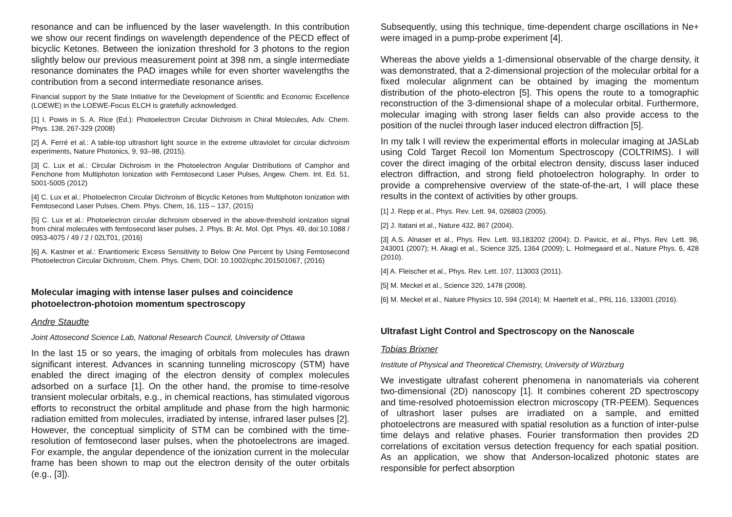resonance and can be influenced by the laser wavelength. In this contribution we show our recent findings on wavelength dependence of the PECD effect of bicyclic Ketones. Between the ionization threshold for 3 photons to the region slightly below our previous measurement point at 398 nm, a single intermediate resonance dominates the PAD images while for even shorter wavelengths the contribution from a second intermediate resonance arises.
Financial support by the State Initiative for the Development of Scientific and Economic Excellence (LOEWE) in the LOEWE-Focus ELCH is gratefully acknowledged.
[1] I. Powis in S. A. Rice (Ed.): Photoelectron Circular Dichroism in Chiral Molecules, Adv. Chem. Phys. 138, 267-329 (2008)
[2] A. Ferré et al.: A table-top ultrashort light source in the extreme ultraviolet for circular dichroism experiments, Nature Photonics, 9, 93–98, (2015).
[3] C. Lux et al.: Circular Dichroism in the Photoelectron Angular Distributions of Camphor and Fenchone from Multiphoton Ionization with Femtosecond Laser Pulses, Angew. Chem. Int. Ed. 51, 5001-5005 (2012)
[4] C. Lux et al.: Photoelectron Circular Dichroism of Bicyclic Ketones from Multiphoton Ionization with Femtosecond Laser Pulses, Chem. Phys. Chem, 16, 115 – 137, (2015)
[5] C. Lux et al.: Photoelectron circular dichroism observed in the above-threshold ionization signal from chiral molecules with femtosecond laser pulses, J. Phys. B: At. Mol. Opt. Phys. 49, doi:10.1088 / 0953-4075 / 49 / 2 / 02LT01, (2016)
[6] A. Kastner et al.: Enantiomeric Excess Sensitivity to Below One Percent by Using Femtosecond Photoelectron Circular Dichroism, Chem. Phys. Chem, DOI: 10.1002/cphc.201501067, (2016)
Molecular imaging with intense laser pulses and coincidence photoelectron-photoion momentum spectroscopy
Andre Staudte
Joint Attosecond Science Lab, National Research Council, University of Ottawa
In the last 15 or so years, the imaging of orbitals from molecules has drawn significant interest. Advances in scanning tunneling microscopy (STM) have enabled the direct imaging of the electron density of complex molecules adsorbed on a surface [1]. On the other hand, the promise to time-resolve transient molecular orbitals, e.g., in chemical reactions, has stimulated vigorous efforts to reconstruct the orbital amplitude and phase from the high harmonic radiation emitted from molecules, irradiated by intense, infrared laser pulses [2]. However, the conceptual simplicity of STM can be combined with the time-resolution of femtosecond laser pulses, when the photoelectrons are imaged. For example, the angular dependence of the ionization current in the molecular frame has been shown to map out the electron density of the outer orbitals (e.g., [3]).
Subsequently, using this technique, time-dependent charge oscillations in Ne+ were imaged in a pump-probe experiment [4].
Whereas the above yields a 1-dimensional observable of the charge density, it was demonstrated, that a 2-dimensional projection of the molecular orbital for a fixed molecular alignment can be obtained by imaging the momentum distribution of the photo-electron [5]. This opens the route to a tomographic reconstruction of the 3-dimensional shape of a molecular orbital. Furthermore, molecular imaging with strong laser fields can also provide access to the position of the nuclei through laser induced electron diffraction [5].
In my talk I will review the experimental efforts in molecular imaging at JASLab using Cold Target Recoil Ion Momentum Spectroscopy (COLTRIMS). I will cover the direct imaging of the orbital electron density, discuss laser induced electron diffraction, and strong field photoelectron holography. In order to provide a comprehensive overview of the state-of-the-art, I will place these results in the context of activities by other groups.
[1] J. Repp et al., Phys. Rev. Lett. 94, 026803 (2005).
[2] J. Itatani et al., Nature 432, 867 (2004).
[3] A.S. Alnaser et al., Phys. Rev. Lett. 93,183202 (2004); D. Pavicic, et al., Phys. Rev. Lett. 98, 243001 (2007); H. Akagi et al., Science 325, 1364 (2009); L. Holmegaard et al., Nature Phys. 6, 428 (2010).
[4] A. Fleischer et al., Phys. Rev. Lett. 107, 113003 (2011).
[5] M. Meckel et al., Science 320, 1478 (2008).
[6] M. Meckel et al., Nature Physics 10, 594 (2014); M. Haertelt et al., PRL 116, 133001 (2016).
Ultrafast Light Control and Spectroscopy on the Nanoscale
Tobias Brixner
Institute of Physical and Theoretical Chemistry, University of Würzburg
We investigate ultrafast coherent phenomena in nanomaterials via coherent two-dimensional (2D) nanoscopy [1]. It combines coherent 2D spectroscopy and time-resolved photoemission electron microscopy (TR-PEEM). Sequences of ultrashort laser pulses are irradiated on a sample, and emitted photoelectrons are measured with spatial resolution as a function of inter-pulse time delays and relative phases. Fourier transformation then provides 2D correlations of excitation versus detection frequency for each spatial position. As an application, we show that Anderson-localized photonic states are responsible for perfect absorption